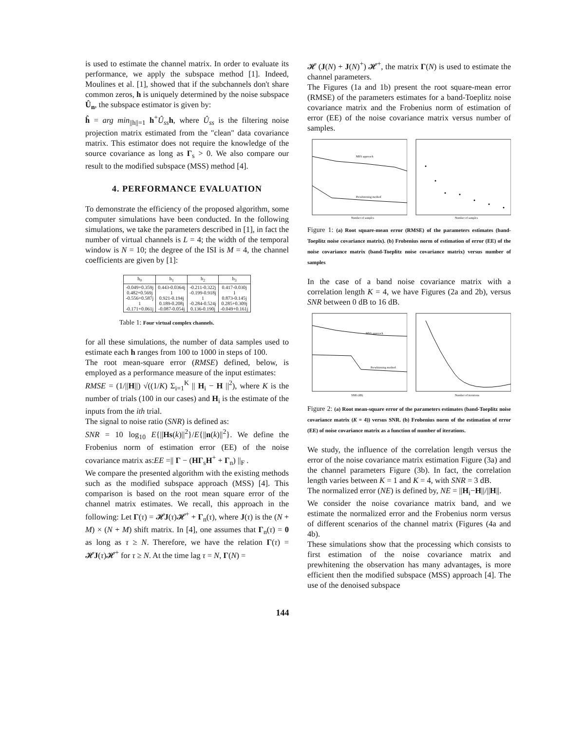is used to estimate the channel matrix. In order to evaluate its performance, we apply the subspace method [1]. Indeed, Moulines et al. [1], showed that if the subchannels don't share common zeros, h is uniquely determined by the noise subspace Û<sub>n</sub>, the subspace estimator is given by:
ĥ = arg min<sub>||h||=1</sub> h<sup>+</sup>Û<sub>ss</sub> h, where Û<sub>ss</sub> is the filtering noise projection matrix estimated from the "clean" data covariance matrix. This estimator does not require the knowledge of the source covariance as long as Γ<sub>s</sub> > 0. We also compare our result to the modified subspace (MSS) method [4].
4. PERFORMANCE EVALUATION
To demonstrate the efficiency of the proposed algorithm, some computer simulations have been conducted. In the following simulations, we take the parameters described in [1], in fact the number of virtual channels is L = 4; the width of the temporal window is N = 10; the degree of the ISI is M = 4, the channel coefficients are given by [1]:
| h<sub>0</sub> | h<sub>1</sub> | h<sub>2</sub> | h<sub>3</sub> |
| --- | --- | --- | --- |
| -0.049+0.359j 0.482+0.569j -0.556+0.587j 1 -0.171+0.061j | 0.443-0.0364j 1 0.921-0.194j 0.189-0.208j -0.087-0.054j | -0.211-0.322j -0.199-0.918j 1 -0.284-0.524j 0.136-0.190j | 0.417-0.030j 1 0.873-0.145j 0.285+0.309j -0.049+0.161j |
Table 1: Four virtual complex channels.
for all these simulations, the number of data samples used to estimate each h ranges from 100 to 1000 in steps of 100.
The root mean-square error (RMSE) defined, below, is employed as a performance measure of the input estimates:
RMSE = (1/||H||) √((1/K) Σ<sub>i=1</sub><sup>K</sup> || H<sub>i</sub> − H ||<sup>2</sup>), where K is the number of trials (100 in our cases) and H<sub>i</sub> is the estimate of the inputs from the ith trial.
The signal to noise ratio (SNR) is defined as:
SNR = 10 log<sub>10</sub> E{||Hs(k)||<sup>2</sup>}/E{||n(k)||<sup>2</sup>}. We define the Frobenius norm of estimation error (EE) of the noise covariance matrix as:EE =|| Γ − (HΓ<sub>s</sub>H<sup>+</sup> + Γ<sub>n</sub>) ||<sub>F</sub> .
We compare the presented algorithm with the existing methods such as the modified subspace approach (MSS) [4]. This comparison is based on the root mean square error of the channel matrix estimates. We recall, this approach in the following: Let Γ(τ) = 𝓗J(τ)𝓗<sup>+</sup> + Γ<sub>n</sub>(τ), where J(τ) is the (N + M) × (N + M) shift matrix. In [4], one assumes that Γ<sub>n</sub>(τ) = 0 as long as τ ≥ N. Therefore, we have the relation Γ(τ) = 𝓗J(τ)𝓗<sup>+</sup> for τ ≥ N. At the time lag τ = N, Γ(N) =
𝓗 (J(N) + J(N)<sup>+</sup>) 𝓗<sup>+</sup>, the matrix Γ(N) is used to estimate the channel parameters.
The Figures (1a and 1b) present the root square-mean error (RMSE) of the parameters estimates for a band-Toeplitz noise covariance matrix and the Frobenius norm of estimation of error (EE) of the noise covariance matrix versus number of samples.
MSS approach
Prewhitening method
Number of samples
Number of samples
Figure 1: (a) Root square-mean error (RMSE) of the parameters estimates (band-Toeplitz noise covariance matrix). (b) Frobenius norm of estimation of error (EE) of the noise covariance matrix (band-Toeplitz noise covariance matrix) versus number of samples
In the case of a band noise covariance matrix with a correlation length K = 4, we have Figures (2a and 2b), versus SNR between 0 dB to 16 dB.
MSS approach
Prewhitening method
SNR (dB)
Number of iterations
Figure 2: (a) Root mean-square error of the parameters estimates (band-Toeplitz noise covariance matrix (K = 4)) versus SNR. (b) Frobenius norm of the estimation of error (EE) of noise covariance matrix as a function of number of iterations.
We study, the influence of the correlation length versus the error of the noise covariance matrix estimation Figure (3a) and the channel parameters Figure (3b). In fact, the correlation length varies between K = 1 and K = 4, with SNR = 3 dB.
The normalized error (NE) is defined by, NE = ||H<sub>i</sub>−H||/||H||.
We consider the noise covariance matrix band, and we estimate the normalized error and the Frobenius norm versus of different scenarios of the channel matrix (Figures (4a and 4b).
These simulations show that the processing which consists to first estimation of the noise covariance matrix and prewhitening the observation has many advantages, is more efficient then the modified subspace (MSS) approach [4]. The use of the denoised subspace
144